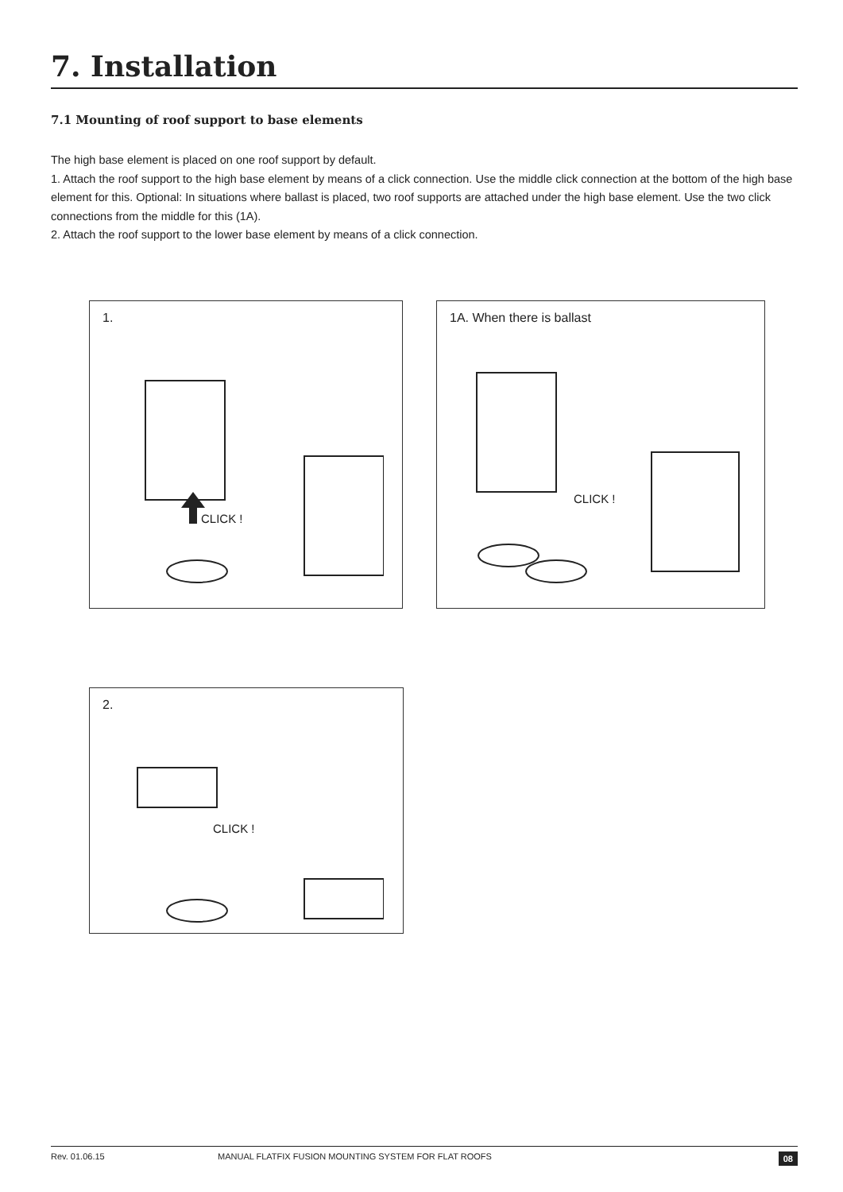7. Installation
7.1 Mounting of roof support to base elements
The high base element is placed on one roof support by default.
1. Attach the roof support to the high base element by means of a click connection. Use the middle click connection at the bottom of the high base element for this. Optional: In situations where ballast is placed, two roof supports are attached under the high base element. Use the two click connections from the middle for this (1A).
2. Attach the roof support to the lower base element by means of a click connection.
1.
CLICK !
1A. When there is ballast
CLICK !
2.
CLICK !
Rev. 01.06.15 MANUAL FLATFIX FUSION MOUNTING SYSTEM FOR FLAT ROOFS 08